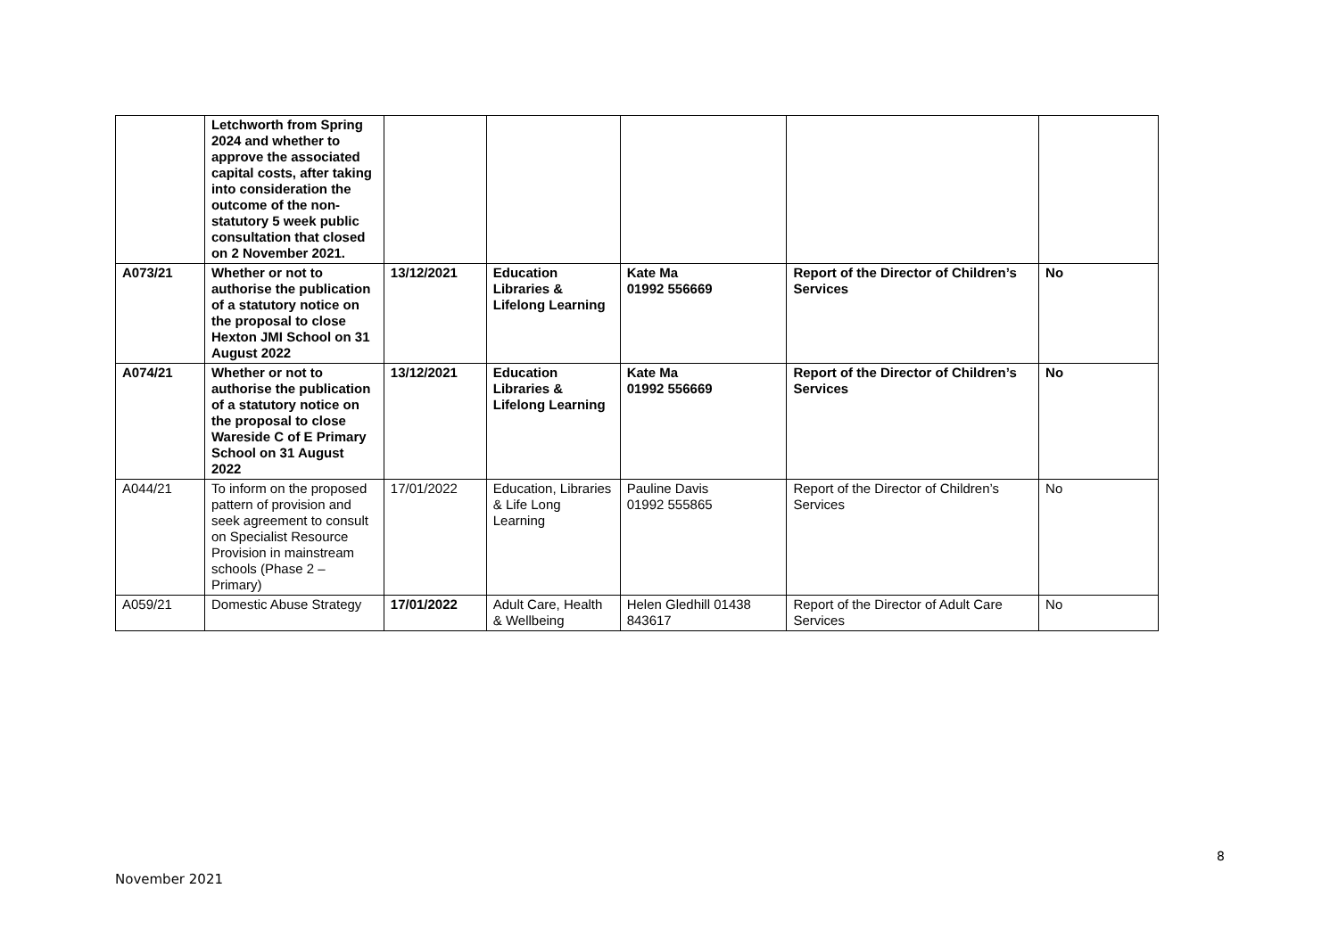| | Letchworth from Spring 2024 and whether to approve the associated capital costs, after taking into consideration the outcome of the non-statutory 5 week public consultation that closed on 2 November 2021. | | | | | |
| A073/21 | Whether or not to authorise the publication of a statutory notice on the proposal to close Hexton JMI School on 31 August 2022 | 13/12/2021 | Education Libraries & Lifelong Learning | Kate Ma 01992 556669 | Report of the Director of Children’s Services | No |
| A074/21 | Whether or not to authorise the publication of a statutory notice on the proposal to close Wareside C of E Primary School on 31 August 2022 | 13/12/2021 | Education Libraries & Lifelong Learning | Kate Ma 01992 556669 | Report of the Director of Children’s Services | No |
| A044/21 | To inform on the proposed pattern of provision and seek agreement to consult on Specialist Resource Provision in mainstream schools (Phase 2 – Primary) | 17/01/2022 | Education, Libraries & Life Long Learning | Pauline Davis 01992 555865 | Report of the Director of Children’s Services | No |
| A059/21 | Domestic Abuse Strategy | 17/01/2022 | Adult Care, Health & Wellbeing | Helen Gledhill 01438 843617 | Report of the Director of Adult Care Services | No |
8
November 2021